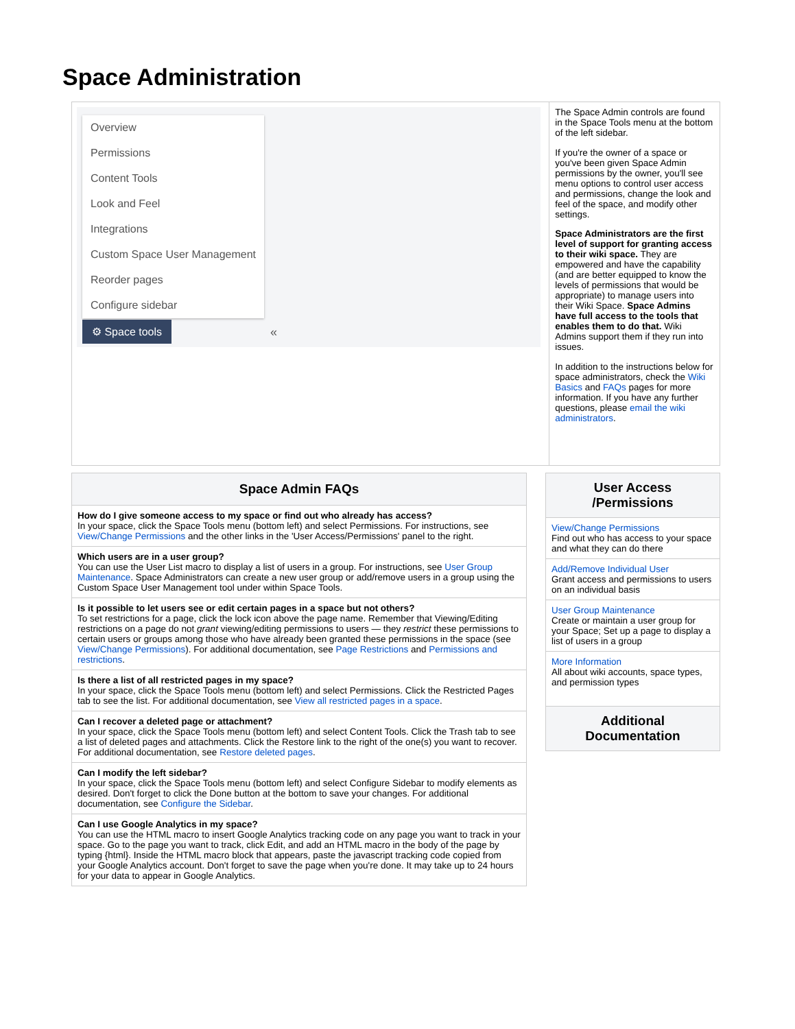Space Administration
| Overview Permissions Content Tools Look and Feel Integrations Custom Space User Management Reorder pages Configure sidebar ⚙ Space tools « | The Space Admin controls are found in the Space Tools menu at the bottom of the left sidebar. If you're the owner of a space or you've been given Space Admin permissions by the owner, you'll see menu options to control user access and permissions, change the look and feel of the space, and modify other settings. Space Administrators are the first level of support for granting access to their wiki space. They are empowered and have the capability (and are better equipped to know the levels of permissions that would be appropriate) to manage users into their Wiki Space. Space Admins have full access to the tools that enables them to do that. Wiki Admins support them if they run into issues. In addition to the instructions below for space administrators, check the Wiki Basics and FAQs pages for more information. If you have any further questions, please email the wiki administrators . |
| Space Admin FAQs |
| --- |
| How do I give someone access to my space or find out who already has access? In your space, click the Space Tools menu (bottom left) and select Permissions. For instructions, see View/Change Permissions and the other links in the 'User Access/Permissions' panel to the right. |
| Which users are in a user group? You can use the User List macro to display a list of users in a group. For instructions, see User Group Maintenance . Space Administrators can create a new user group or add/remove users in a group using the Custom Space User Management tool under within Space Tools. |
| Is it possible to let users see or edit certain pages in a space but not others? To set restrictions for a page, click the lock icon above the page name. Remember that Viewing/Editing restrictions on a page do not grant viewing/editing permissions to users — they restrict these permissions to certain users or groups among those who have already been granted these permissions in the space (see View/Change Permissions ). For additional documentation, see Page Restrictions and Permissions and restrictions . |
| Is there a list of all restricted pages in my space? In your space, click the Space Tools menu (bottom left) and select Permissions. Click the Restricted Pages tab to see the list. For additional documentation, see View all restricted pages in a space . |
| Can I recover a deleted page or attachment? In your space, click the Space Tools menu (bottom left) and select Content Tools. Click the Trash tab to see a list of deleted pages and attachments. Click the Restore link to the right of the one(s) you want to recover. For additional documentation, see Restore deleted pages . |
| Can I modify the left sidebar? In your space, click the Space Tools menu (bottom left) and select Configure Sidebar to modify elements as desired. Don't forget to click the Done button at the bottom to save your changes. For additional documentation, see Configure the Sidebar . |
| Can I use Google Analytics in my space? You can use the HTML macro to insert Google Analytics tracking code on any page you want to track in your space. Go to the page you want to track, click Edit, and add an HTML macro in the body of the page by typing {html}. Inside the HTML macro block that appears, paste the javascript tracking code copied from your Google Analytics account. Don't forget to save the page when you're done. It may take up to 24 hours for your data to appear in Google Analytics. |
| User Access /Permissions |
| --- |
| View/Change Permissions Find out who has access to your space and what they can do there |
| Add/Remove Individual User Grant access and permissions to users on an individual basis |
| User Group Maintenance Create or maintain a user group for your Space; Set up a page to display a list of users in a group |
| More Information All about wiki accounts, space types, and permission types |
| Additional Documentation |